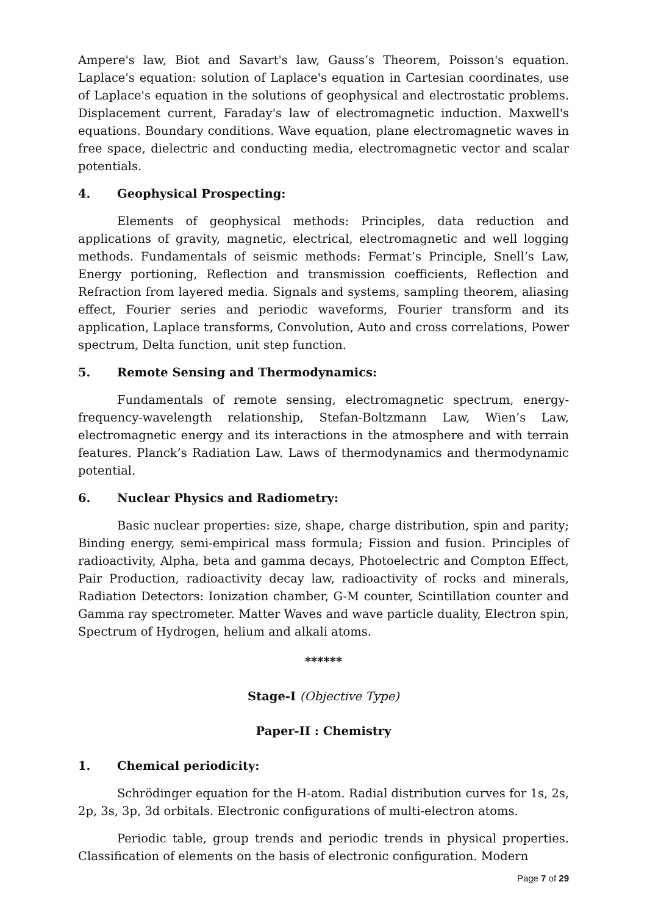Ampere's law, Biot and Savart's law, Gauss’s Theorem, Poisson's equation. Laplace's equation: solution of Laplace's equation in Cartesian coordinates, use of Laplace's equation in the solutions of geophysical and electrostatic problems. Displacement current, Faraday's law of electromagnetic induction. Maxwell's equations. Boundary conditions. Wave equation, plane electromagnetic waves in free space, dielectric and conducting media, electromagnetic vector and scalar potentials.
4. Geophysical Prospecting:
Elements of geophysical methods: Principles, data reduction and applications of gravity, magnetic, electrical, electromagnetic and well logging methods. Fundamentals of seismic methods: Fermat’s Principle, Snell’s Law, Energy portioning, Reflection and transmission coefficients, Reflection and Refraction from layered media. Signals and systems, sampling theorem, aliasing effect, Fourier series and periodic waveforms, Fourier transform and its application, Laplace transforms, Convolution, Auto and cross correlations, Power spectrum, Delta function, unit step function.
5. Remote Sensing and Thermodynamics:
Fundamentals of remote sensing, electromagnetic spectrum, energy-frequency-wavelength relationship, Stefan-Boltzmann Law, Wien’s Law, electromagnetic energy and its interactions in the atmosphere and with terrain features. Planck’s Radiation Law. Laws of thermodynamics and thermodynamic potential.
6. Nuclear Physics and Radiometry:
Basic nuclear properties: size, shape, charge distribution, spin and parity; Binding energy, semi-empirical mass formula; Fission and fusion. Principles of radioactivity, Alpha, beta and gamma decays, Photoelectric and Compton Effect, Pair Production, radioactivity decay law, radioactivity of rocks and minerals, Radiation Detectors: Ionization chamber, G-M counter, Scintillation counter and Gamma ray spectrometer. Matter Waves and wave particle duality, Electron spin, Spectrum of Hydrogen, helium and alkali atoms.
******
Stage-I (Objective Type)
Paper-II : Chemistry
1. Chemical periodicity:
Schrödinger equation for the H-atom. Radial distribution curves for 1s, 2s, 2p, 3s, 3p, 3d orbitals. Electronic configurations of multi-electron atoms.
Periodic table, group trends and periodic trends in physical properties. Classification of elements on the basis of electronic configuration. Modern
Page 7 of 29